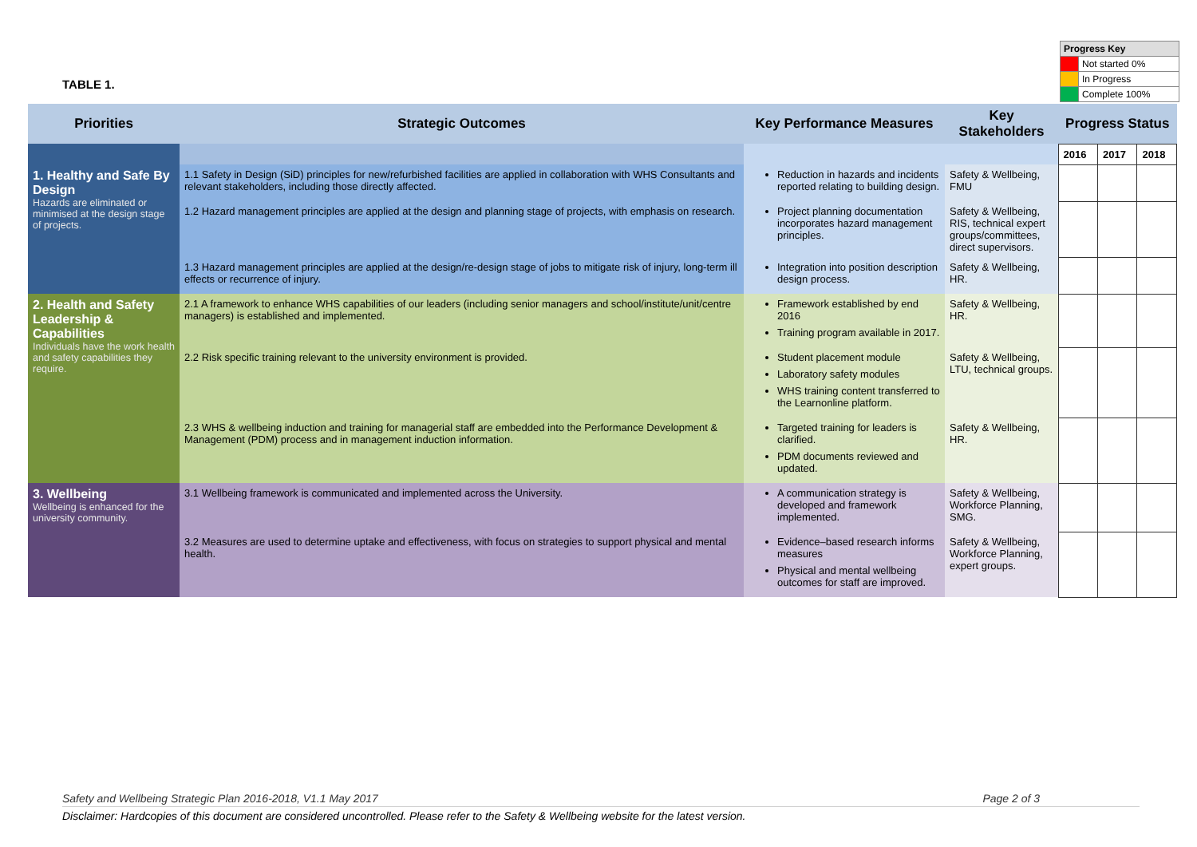TABLE 1.
| Progress Key | |
| | Not started 0% |
| | In Progress |
| | Complete 100% |
| Priorities | Strategic Outcomes | Key Performance Measures | Key Stakeholders | Progress Status | | |
| --- | --- | --- | --- | --- | --- | --- |
| | | | | 2016 | 2017 | 2018 |
| 1. Healthy and Safe By Design Hazards are eliminated or minimised at the design stage of projects. | 1.1 Safety in Design (SiD) principles for new/refurbished facilities are applied in collaboration with WHS Consultants and relevant stakeholders, including those directly affected. | Reduction in hazards and incidents reported relating to building design. | Safety & Wellbeing, FMU | | | |
| | 1.2 Hazard management principles are applied at the design and planning stage of projects, with emphasis on research. | Project planning documentation incorporates hazard management principles. | Safety & Wellbeing, RIS, technical expert groups/committees, direct supervisors. | | | |
| | 1.3 Hazard management principles are applied at the design/re-design stage of jobs to mitigate risk of injury, long-term ill effects or recurrence of injury. | Integration into position description design process. | Safety & Wellbeing, HR. | | | |
| 2. Health and Safety Leadership & Capabilities Individuals have the work health and safety capabilities they require. | 2.1 A framework to enhance WHS capabilities of our leaders (including senior managers and school/institute/unit/centre managers) is established and implemented. | Framework established by end 2016 Training program available in 2017. | Safety & Wellbeing, HR. | | | |
| | 2.2 Risk specific training relevant to the university environment is provided. | Student placement module Laboratory safety modules WHS training content transferred to the Learnonline platform. | Safety & Wellbeing, LTU, technical groups. | | | |
| | 2.3 WHS & wellbeing induction and training for managerial staff are embedded into the Performance Development & Management (PDM) process and in management induction information. | Targeted training for leaders is clarified. PDM documents reviewed and updated. | Safety & Wellbeing, HR. | | | |
| 3. Wellbeing Wellbeing is enhanced for the university community. | 3.1 Wellbeing framework is communicated and implemented across the University. | A communication strategy is developed and framework implemented. | Safety & Wellbeing, Workforce Planning, SMG. | | | |
| | 3.2 Measures are used to determine uptake and effectiveness, with focus on strategies to support physical and mental health. | Evidence–based research informs measures Physical and mental wellbeing outcomes for staff are improved. | Safety & Wellbeing, Workforce Planning, expert groups. | | | |
Safety and Wellbeing Strategic Plan 2016-2018, V1.1 May 2017 Page 2 of 3
Disclaimer: Hardcopies of this document are considered uncontrolled. Please refer to the Safety & Wellbeing website for the latest version.